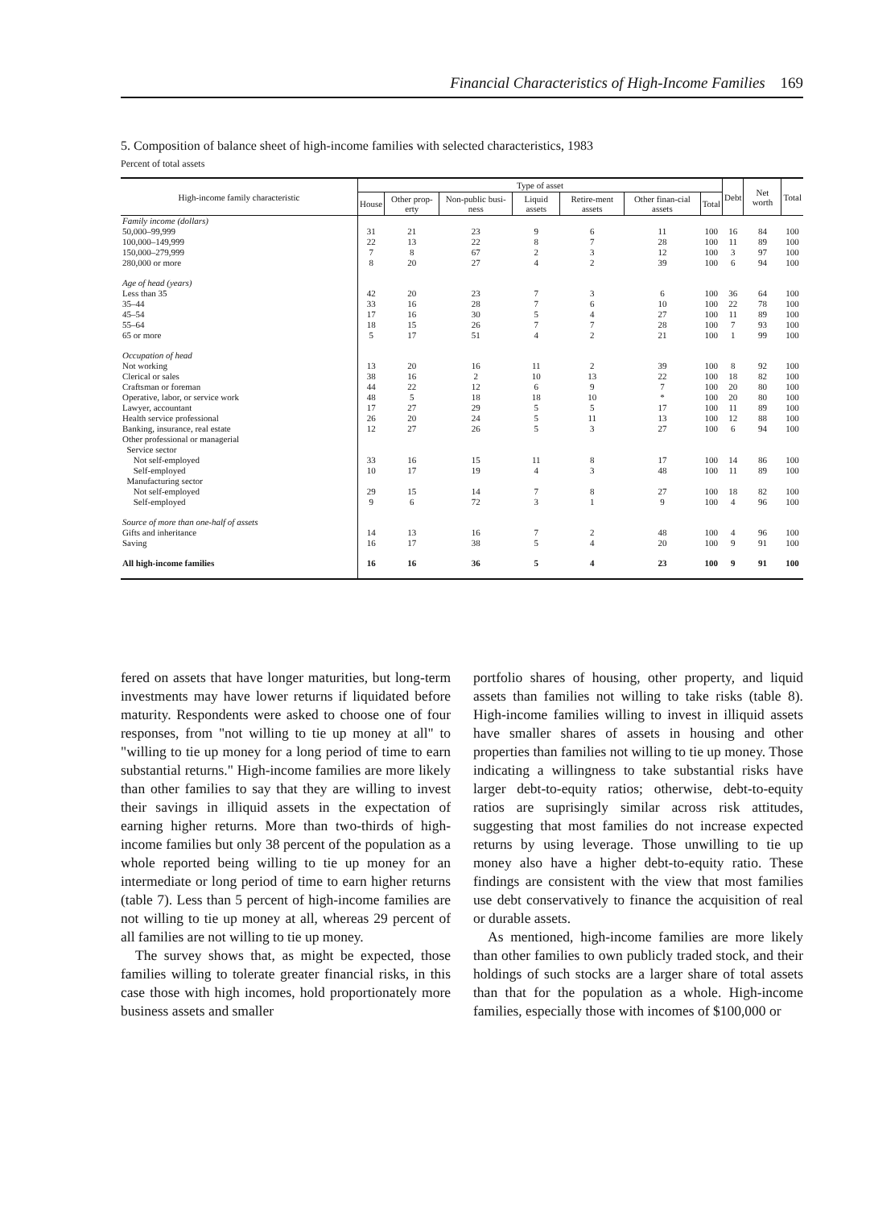Financial Characteristics of High-Income Families 169
5. Composition of balance sheet of high-income families with selected characteristics, 1983
Percent of total assets
| High-income family characteristic | Type of asset | | | | | | | Debt | Net worth | Total |
| --- | --- | --- | --- | --- | --- | --- | --- | --- | --- | --- |
| | House | Other prop-erty | Non-public busi-ness | Liquid assets | Retire-ment assets | Other finan-cial assets | Total | | | |
| Family income (dollars) | | | | | | | | | | |
| 50,000–99,999 | 31 | 21 | 23 | 9 | 6 | 11 | 100 | 16 | 84 | 100 |
| 100,000–149,999 | 22 | 13 | 22 | 8 | 7 | 28 | 100 | 11 | 89 | 100 |
| 150,000–279,999 | 7 | 8 | 67 | 2 | 3 | 12 | 100 | 3 | 97 | 100 |
| 280,000 or more | 8 | 20 | 27 | 4 | 2 | 39 | 100 | 6 | 94 | 100 |
| Age of head (years) | | | | | | | | | | |
| Less than 35 | 42 | 20 | 23 | 7 | 3 | 6 | 100 | 36 | 64 | 100 |
| 35–44 | 33 | 16 | 28 | 7 | 6 | 10 | 100 | 22 | 78 | 100 |
| 45–54 | 17 | 16 | 30 | 5 | 4 | 27 | 100 | 11 | 89 | 100 |
| 55–64 | 18 | 15 | 26 | 7 | 7 | 28 | 100 | 7 | 93 | 100 |
| 65 or more | 5 | 17 | 51 | 4 | 2 | 21 | 100 | 1 | 99 | 100 |
| Occupation of head | | | | | | | | | | |
| Not working | 13 | 20 | 16 | 11 | 2 | 39 | 100 | 8 | 92 | 100 |
| Clerical or sales | 38 | 16 | 2 | 10 | 13 | 22 | 100 | 18 | 82 | 100 |
| Craftsman or foreman | 44 | 22 | 12 | 6 | 9 | 7 | 100 | 20 | 80 | 100 |
| Operative, labor, or service work | 48 | 5 | 18 | 18 | 10 | * | 100 | 20 | 80 | 100 |
| Lawyer, accountant | 17 | 27 | 29 | 5 | 5 | 17 | 100 | 11 | 89 | 100 |
| Health service professional | 26 | 20 | 24 | 5 | 11 | 13 | 100 | 12 | 88 | 100 |
| Banking, insurance, real estate | 12 | 27 | 26 | 5 | 3 | 27 | 100 | 6 | 94 | 100 |
| Other professional or managerial | | | | | | | | | | |
| Service sector | | | | | | | | | | |
| Not self-employed | 33 | 16 | 15 | 11 | 8 | 17 | 100 | 14 | 86 | 100 |
| Self-employed | 10 | 17 | 19 | 4 | 3 | 48 | 100 | 11 | 89 | 100 |
| Manufacturing sector | | | | | | | | | | |
| Not self-employed | 29 | 15 | 14 | 7 | 8 | 27 | 100 | 18 | 82 | 100 |
| Self-employed | 9 | 6 | 72 | 3 | 1 | 9 | 100 | 4 | 96 | 100 |
| Source of more than one-half of assets | | | | | | | | | | |
| Gifts and inheritance | 14 | 13 | 16 | 7 | 2 | 48 | 100 | 4 | 96 | 100 |
| Saving | 16 | 17 | 38 | 5 | 4 | 20 | 100 | 9 | 91 | 100 |
| All high-income families | 16 | 16 | 36 | 5 | 4 | 23 | 100 | 9 | 91 | 100 |
fered on assets that have longer maturities, but long-term investments may have lower returns if liquidated before maturity. Respondents were asked to choose one of four responses, from "not willing to tie up money at all" to "willing to tie up money for a long period of time to earn substantial returns." High-income families are more likely than other families to say that they are willing to invest their savings in illiquid assets in the expectation of earning higher returns. More than two-thirds of high-income families but only 38 percent of the population as a whole reported being willing to tie up money for an intermediate or long period of time to earn higher returns (table 7). Less than 5 percent of high-income families are not willing to tie up money at all, whereas 29 percent of all families are not willing to tie up money.
The survey shows that, as might be expected, those families willing to tolerate greater financial risks, in this case those with high incomes, hold proportionately more business assets and smaller
portfolio shares of housing, other property, and liquid assets than families not willing to take risks (table 8). High-income families willing to invest in illiquid assets have smaller shares of assets in housing and other properties than families not willing to tie up money. Those indicating a willingness to take substantial risks have larger debt-to-equity ratios; otherwise, debt-to-equity ratios are suprisingly similar across risk attitudes, suggesting that most families do not increase expected returns by using leverage. Those unwilling to tie up money also have a higher debt-to-equity ratio. These findings are consistent with the view that most families use debt conservatively to finance the acquisition of real or durable assets.
As mentioned, high-income families are more likely than other families to own publicly traded stock, and their holdings of such stocks are a larger share of total assets than that for the population as a whole. High-income families, especially those with incomes of $100,000 or